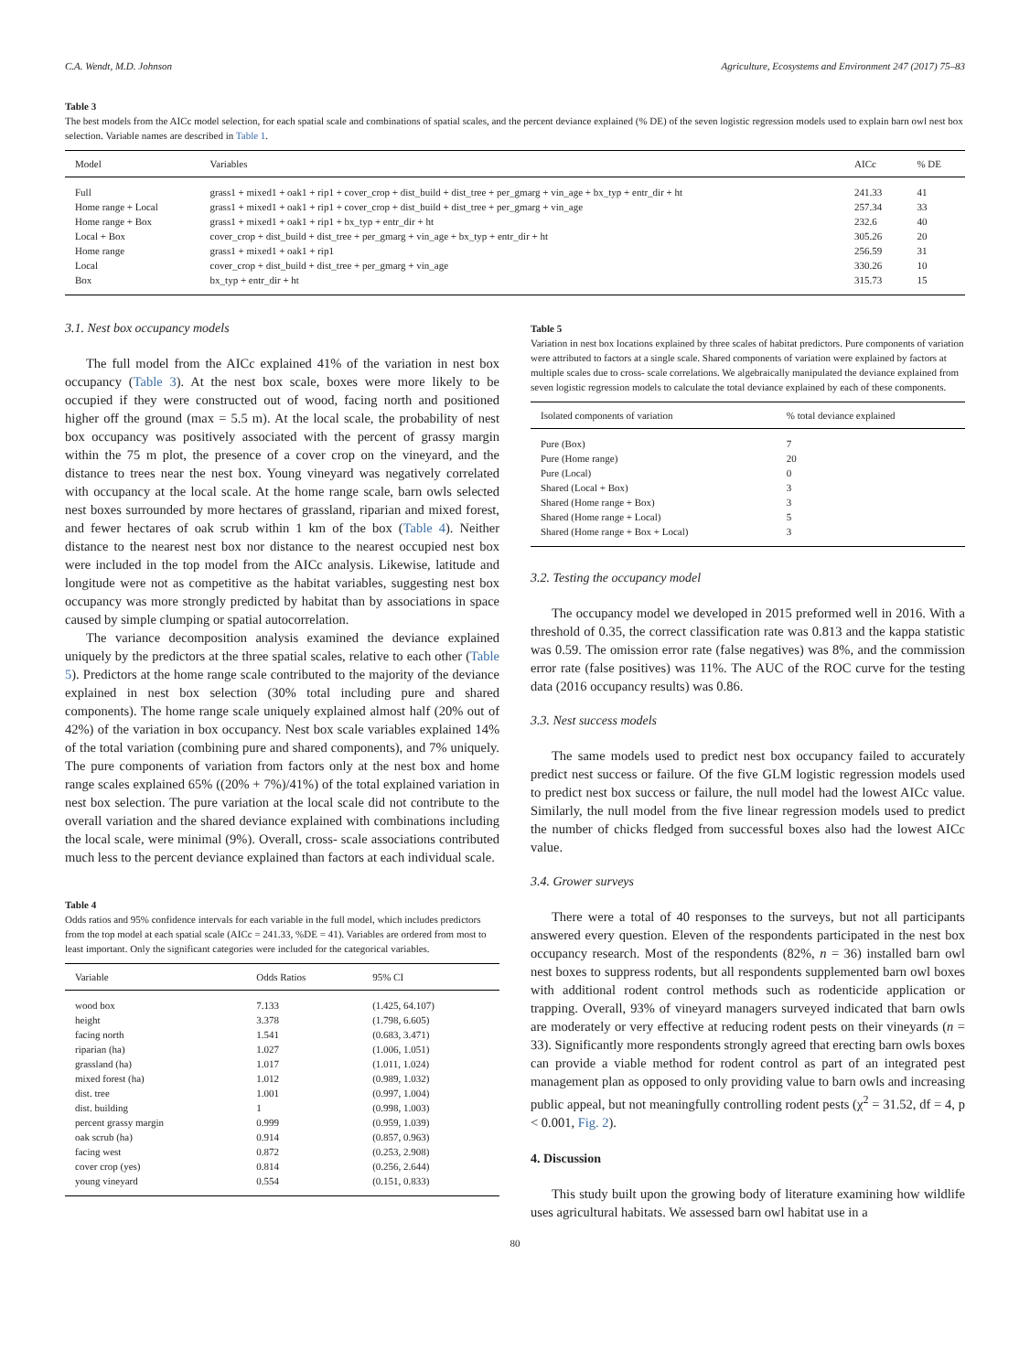C.A. Wendt, M.D. Johnson Agriculture, Ecosystems and Environment 247 (2017) 75–83
Table 3
The best models from the AICc model selection, for each spatial scale and combinations of spatial scales, and the percent deviance explained (% DE) of the seven logistic regression models used to explain barn owl nest box selection. Variable names are described in Table 1.
| Model | Variables | AICc | % DE |
| --- | --- | --- | --- |
| Full | grass1 + mixed1 + oak1 + rip1 + cover_crop + dist_build + dist_tree + per_gmarg + vin_age + bx_typ + entr_dir + ht | 241.33 | 41 |
| Home range + Local | grass1 + mixed1 + oak1 + rip1 + cover_crop + dist_build + dist_tree + per_gmarg + vin_age | 257.34 | 33 |
| Home range + Box | grass1 + mixed1 + oak1 + rip1 + bx_typ + entr_dir + ht | 232.6 | 40 |
| Local + Box | cover_crop + dist_build + dist_tree + per_gmarg + vin_age + bx_typ + entr_dir + ht | 305.26 | 20 |
| Home range | grass1 + mixed1 + oak1 + rip1 | 256.59 | 31 |
| Local | cover_crop + dist_build + dist_tree + per_gmarg + vin_age | 330.26 | 10 |
| Box | bx_typ + entr_dir + ht | 315.73 | 15 |
3.1. Nest box occupancy models
The full model from the AICc explained 41% of the variation in nest box occupancy (Table 3). At the nest box scale, boxes were more likely to be occupied if they were constructed out of wood, facing north and positioned higher off the ground (max = 5.5 m). At the local scale, the probability of nest box occupancy was positively associated with the percent of grassy margin within the 75 m plot, the presence of a cover crop on the vineyard, and the distance to trees near the nest box. Young vineyard was negatively correlated with occupancy at the local scale. At the home range scale, barn owls selected nest boxes surrounded by more hectares of grassland, riparian and mixed forest, and fewer hectares of oak scrub within 1 km of the box (Table 4). Neither distance to the nearest nest box nor distance to the nearest occupied nest box were included in the top model from the AICc analysis. Likewise, latitude and longitude were not as competitive as the habitat variables, suggesting nest box occupancy was more strongly predicted by habitat than by associations in space caused by simple clumping or spatial autocorrelation.
The variance decomposition analysis examined the deviance explained uniquely by the predictors at the three spatial scales, relative to each other (Table 5). Predictors at the home range scale contributed to the majority of the deviance explained in nest box selection (30% total including pure and shared components). The home range scale uniquely explained almost half (20% out of 42%) of the variation in box occupancy. Nest box scale variables explained 14% of the total variation (combining pure and shared components), and 7% uniquely. The pure components of variation from factors only at the nest box and home range scales explained 65% ((20% + 7%)/41%) of the total explained variation in nest box selection. The pure variation at the local scale did not contribute to the overall variation and the shared deviance explained with combinations including the local scale, were minimal (9%). Overall, cross- scale associations contributed much less to the percent deviance explained than factors at each individual scale.
Table 4
Odds ratios and 95% confidence intervals for each variable in the full model, which includes predictors from the top model at each spatial scale (AICc = 241.33, %DE = 41). Variables are ordered from most to least important. Only the significant categories were included for the categorical variables.
| Variable | Odds Ratios | 95% CI |
| --- | --- | --- |
| wood box | 7.133 | (1.425, 64.107) |
| height | 3.378 | (1.798, 6.605) |
| facing north | 1.541 | (0.683, 3.471) |
| riparian (ha) | 1.027 | (1.006, 1.051) |
| grassland (ha) | 1.017 | (1.011, 1.024) |
| mixed forest (ha) | 1.012 | (0.989, 1.032) |
| dist. tree | 1.001 | (0.997, 1.004) |
| dist. building | 1 | (0.998, 1.003) |
| percent grassy margin | 0.999 | (0.959, 1.039) |
| oak scrub (ha) | 0.914 | (0.857, 0.963) |
| facing west | 0.872 | (0.253, 2.908) |
| cover crop (yes) | 0.814 | (0.256, 2.644) |
| young vineyard | 0.554 | (0.151, 0.833) |
Table 5
Variation in nest box locations explained by three scales of habitat predictors. Pure components of variation were attributed to factors at a single scale. Shared components of variation were explained by factors at multiple scales due to cross- scale correlations. We algebraically manipulated the deviance explained from seven logistic regression models to calculate the total deviance explained by each of these components.
| Isolated components of variation | % total deviance explained |
| --- | --- |
| Pure (Box) | 7 |
| Pure (Home range) | 20 |
| Pure (Local) | 0 |
| Shared (Local + Box) | 3 |
| Shared (Home range + Box) | 3 |
| Shared (Home range + Local) | 5 |
| Shared (Home range + Box + Local) | 3 |
3.2. Testing the occupancy model
The occupancy model we developed in 2015 preformed well in 2016. With a threshold of 0.35, the correct classification rate was 0.813 and the kappa statistic was 0.59. The omission error rate (false negatives) was 8%, and the commission error rate (false positives) was 11%. The AUC of the ROC curve for the testing data (2016 occupancy results) was 0.86.
3.3. Nest success models
The same models used to predict nest box occupancy failed to accurately predict nest success or failure. Of the five GLM logistic regression models used to predict nest box success or failure, the null model had the lowest AICc value. Similarly, the null model from the five linear regression models used to predict the number of chicks fledged from successful boxes also had the lowest AICc value.
3.4. Grower surveys
There were a total of 40 responses to the surveys, but not all participants answered every question. Eleven of the respondents participated in the nest box occupancy research. Most of the respondents (82%, n = 36) installed barn owl nest boxes to suppress rodents, but all respondents supplemented barn owl boxes with additional rodent control methods such as rodenticide application or trapping. Overall, 93% of vineyard managers surveyed indicated that barn owls are moderately or very effective at reducing rodent pests on their vineyards (n = 33). Significantly more respondents strongly agreed that erecting barn owls boxes can provide a viable method for rodent control as part of an integrated pest management plan as opposed to only providing value to barn owls and increasing public appeal, but not meaningfully controlling rodent pests (χ<sup>2</sup> = 31.52, df = 4, p < 0.001, Fig. 2).
4. Discussion
This study built upon the growing body of literature examining how wildlife uses agricultural habitats. We assessed barn owl habitat use in a
80